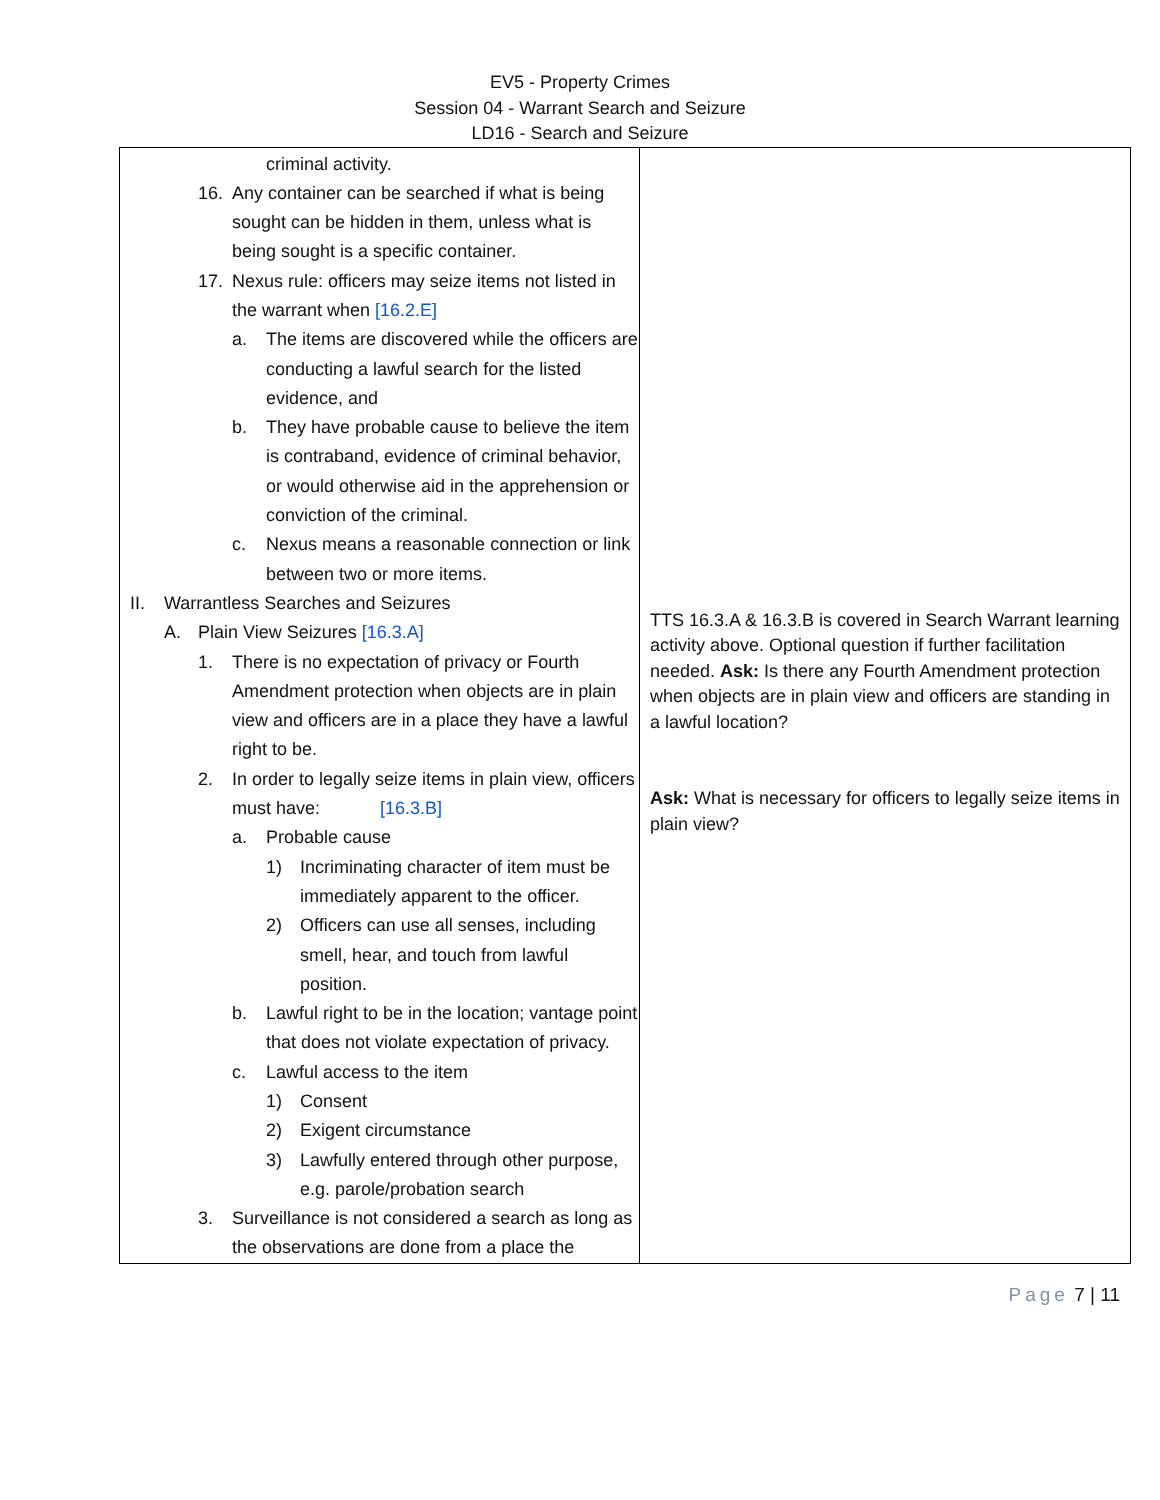EV5 - Property Crimes
Session 04 - Warrant Search and Seizure
LD16 - Search and Seizure
| criminal activity. 16. Any container can be searched if what is being sought can be hidden in them, unless what is being sought is a specific container. 17. Nexus rule: officers may seize items not listed in the warrant when [16.2.E] a. The items are discovered while the officers are conducting a lawful search for the listed evidence, and b. They have probable cause to believe the item is contraband, evidence of criminal behavior, or would otherwise aid in the apprehension or conviction of the criminal. c. Nexus means a reasonable connection or link between two or more items. II. Warrantless Searches and Seizures A. Plain View Seizures [16.3.A] 1. There is no expectation of privacy or Fourth Amendment protection when objects are in plain view and officers are in a place they have a lawful right to be. 2. In order to legally seize items in plain view, officers must have: [16.3.B] a. Probable cause 1) Incriminating character of item must be immediately apparent to the officer. 2) Officers can use all senses, including smell, hear, and touch from lawful position. b. Lawful right to be in the location; vantage point that does not violate expectation of privacy. c. Lawful access to the item 1) Consent 2) Exigent circumstance 3) Lawfully entered through other purpose, e.g. parole/probation search 3. Surveillance is not considered a search as long as the observations are done from a place the | TTS 16.3.A & 16.3.B is covered in Search Warrant learning activity above. Optional question if further facilitation needed. Ask: Is there any Fourth Amendment protection when objects are in plain view and officers are standing in a lawful location? Ask: What is necessary for officers to legally seize items in plain view? |
Page 7 | 11